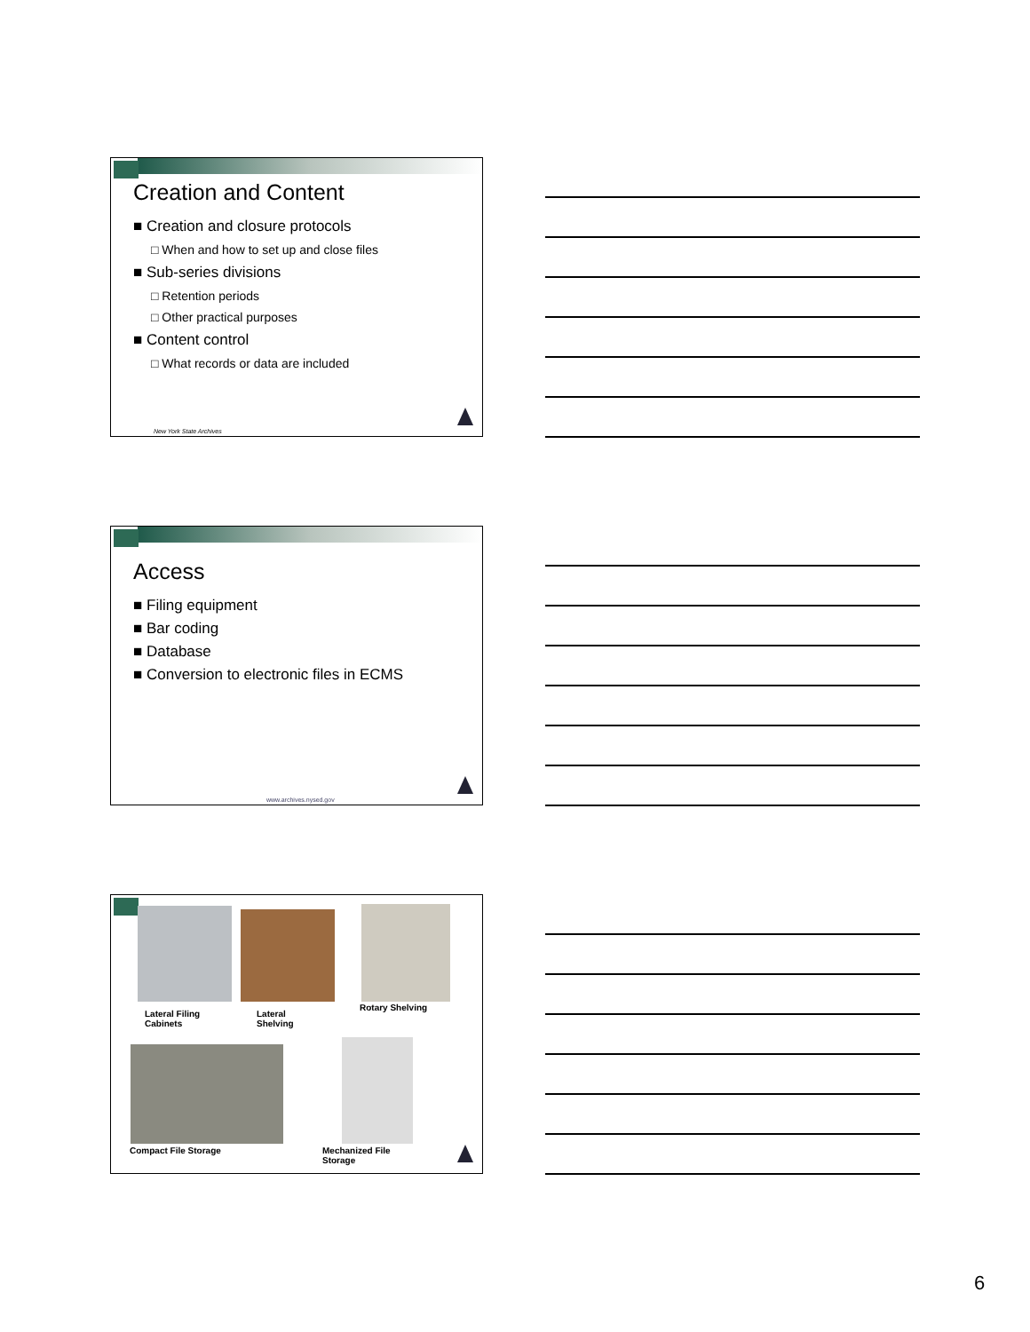Creation and Content
■ Creation and closure protocols
□ When and how to set up and close files
■ Sub-series divisions
□ Retention periods
□ Other practical purposes
■ Content control
□ What records or data are included
New York State Archives
Access
■ Filing equipment
■ Bar coding
■ Database
■ Conversion to electronic files in ECMS
www.archives.nysed.gov
Lateral Filing
Cabinets
Lateral
Shelving
Rotary Shelving
Compact File Storage
Mechanized File
Storage
6